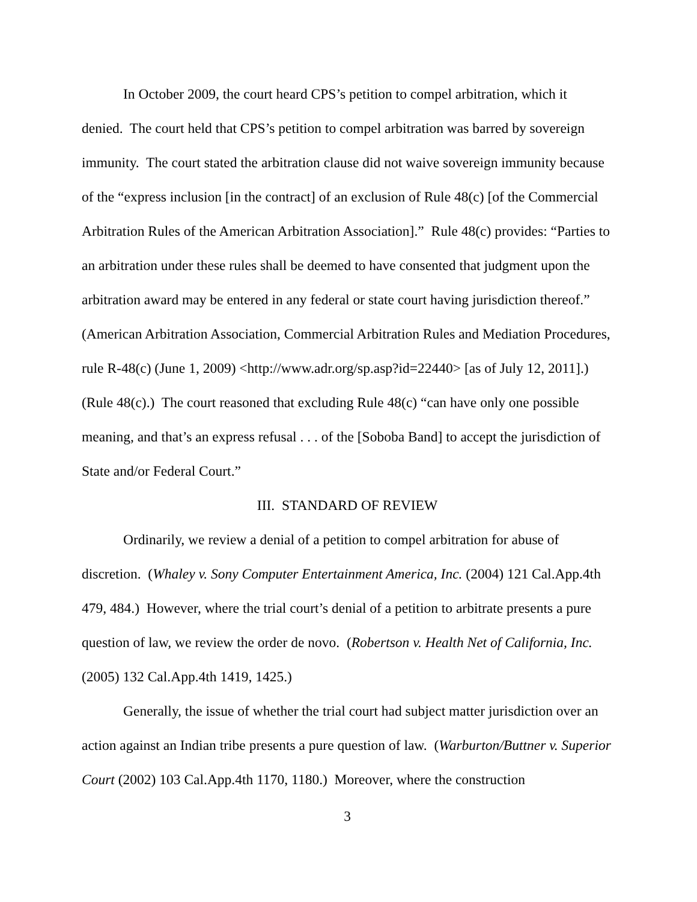In October 2009, the court heard CPS’s petition to compel arbitration, which it denied. The court held that CPS’s petition to compel arbitration was barred by sovereign immunity. The court stated the arbitration clause did not waive sovereign immunity because of the “express inclusion [in the contract] of an exclusion of Rule 48(c) [of the Commercial Arbitration Rules of the American Arbitration Association].” Rule 48(c) provides: “Parties to an arbitration under these rules shall be deemed to have consented that judgment upon the arbitration award may be entered in any federal or state court having jurisdiction thereof.” (American Arbitration Association, Commercial Arbitration Rules and Mediation Procedures, rule R-48(c) (June 1, 2009) <http://www.adr.org/sp.asp?id=22440> [as of July 12, 2011].) (Rule 48(c).) The court reasoned that excluding Rule 48(c) “can have only one possible meaning, and that’s an express refusal . . . of the [Soboba Band] to accept the jurisdiction of State and/or Federal Court.”
III. STANDARD OF REVIEW
Ordinarily, we review a denial of a petition to compel arbitration for abuse of discretion. (Whaley v. Sony Computer Entertainment America, Inc. (2004) 121 Cal.App.4th 479, 484.) However, where the trial court’s denial of a petition to arbitrate presents a pure question of law, we review the order de novo. (Robertson v. Health Net of California, Inc. (2005) 132 Cal.App.4th 1419, 1425.)
Generally, the issue of whether the trial court had subject matter jurisdiction over an action against an Indian tribe presents a pure question of law. (Warburton/Buttner v. Superior Court (2002) 103 Cal.App.4th 1170, 1180.) Moreover, where the construction
3